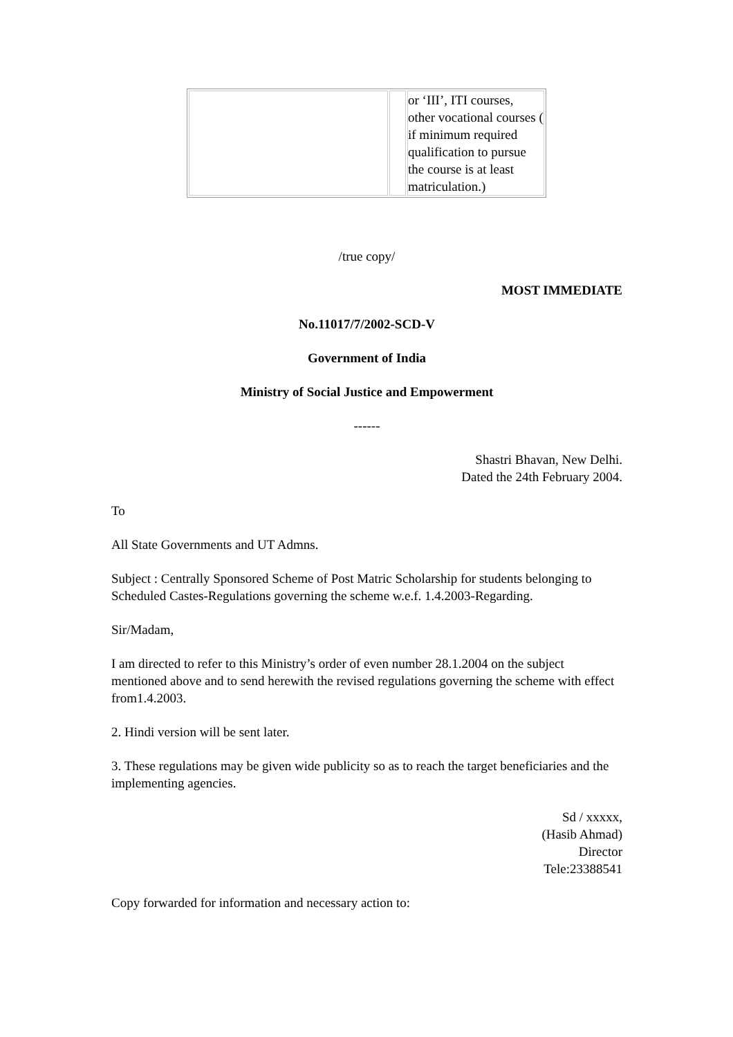| | | or ‘III’, ITI courses, other vocational courses ( if minimum required qualification to pursue the course is at least matriculation.) |
/true copy/
MOST IMMEDIATE
No.11017/7/2002-SCD-V
Government of India
Ministry of Social Justice and Empowerment
------
Shastri Bhavan, New Delhi.
Dated the 24th February 2004.
To
All State Governments and UT Admns.
Subject : Centrally Sponsored Scheme of Post Matric Scholarship for students belonging to Scheduled Castes-Regulations governing the scheme w.e.f. 1.4.2003-Regarding.
Sir/Madam,
I am directed to refer to this Ministry’s order of even number 28.1.2004 on the subject mentioned above and to send herewith the revised regulations governing the scheme with effect from1.4.2003.
2. Hindi version will be sent later.
3. These regulations may be given wide publicity so as to reach the target beneficiaries and the implementing agencies.
Sd / xxxxx,
(Hasib Ahmad)
Director
Tele:23388541
Copy forwarded for information and necessary action to: